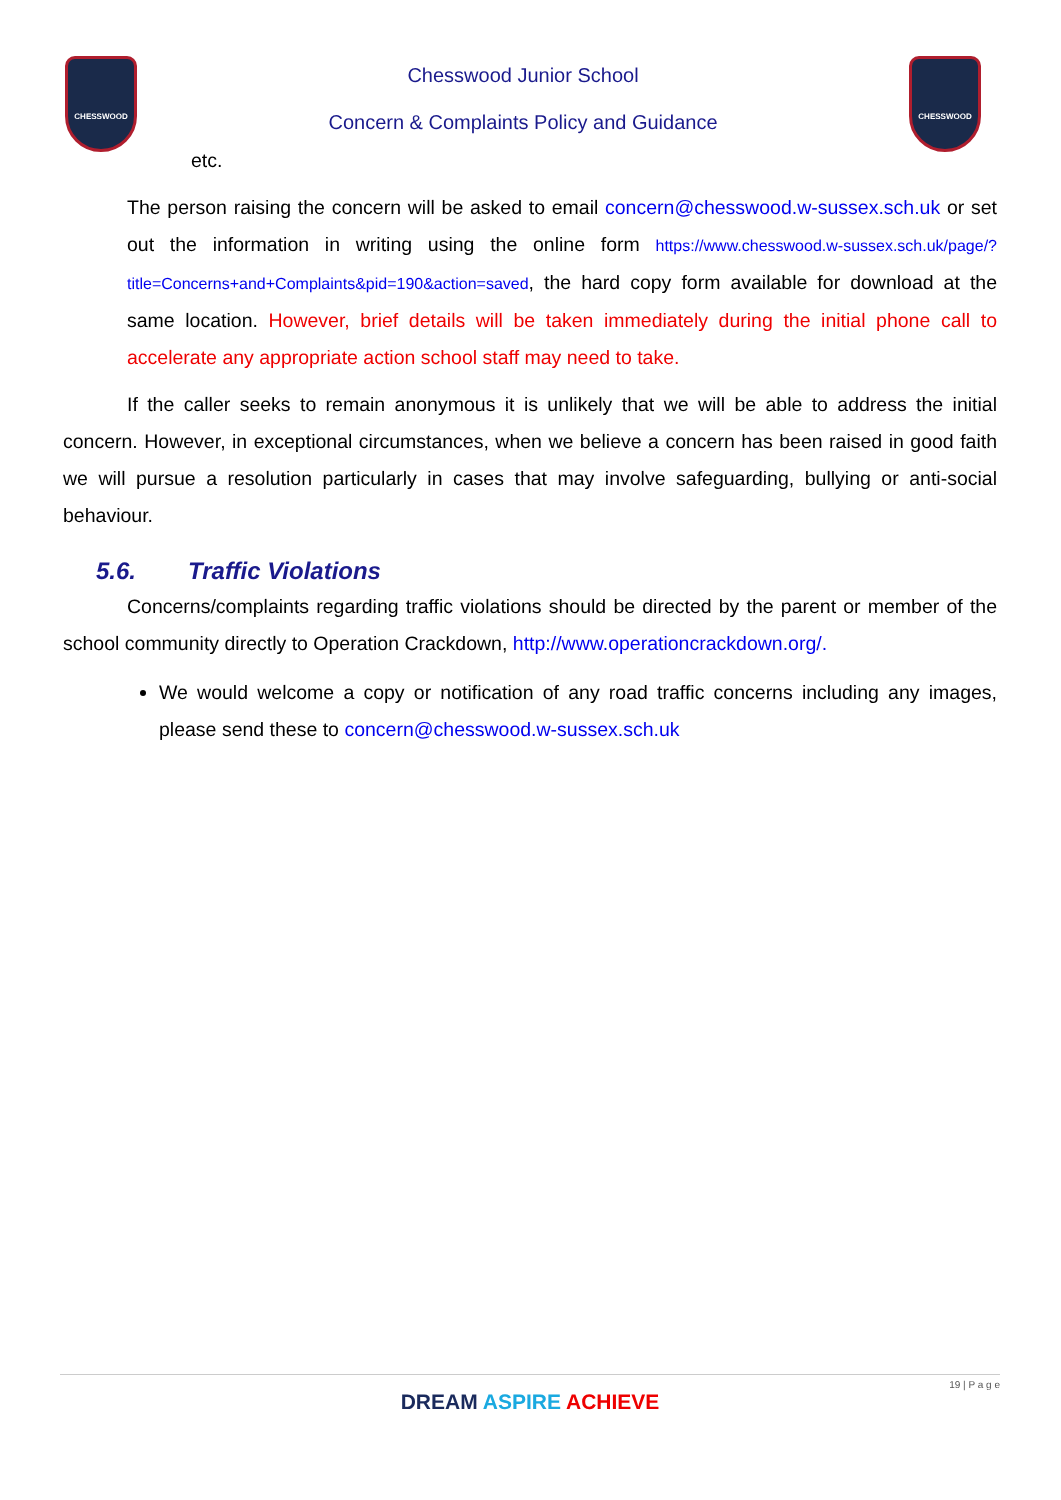CHESSWOOD
Chesswood Junior School
Concern & Complaints Policy and Guidance
CHESSWOOD
etc.
The person raising the concern will be asked to email concern@chesswood.w-sussex.sch.uk or set out the information in writing using the online form https://www.chesswood.w-sussex.sch.uk/page/?title=Concerns+and+Complaints&pid=190&action=saved, the hard copy form available for download at the same location. However, brief details will be taken immediately during the initial phone call to accelerate any appropriate action school staff may need to take.
If the caller seeks to remain anonymous it is unlikely that we will be able to address the initial concern. However, in exceptional circumstances, when we believe a concern has been raised in good faith we will pursue a resolution particularly in cases that may involve safeguarding, bullying or anti-social behaviour.
5.6. Traffic Violations
Concerns/complaints regarding traffic violations should be directed by the parent or member of the school community directly to Operation Crackdown, http://www.operationcrackdown.org/.
We would welcome a copy or notification of any road traffic concerns including any images, please send these to concern@chesswood.w-sussex.sch.uk
19 | P a g e
DREAM ASPIRE ACHIEVE